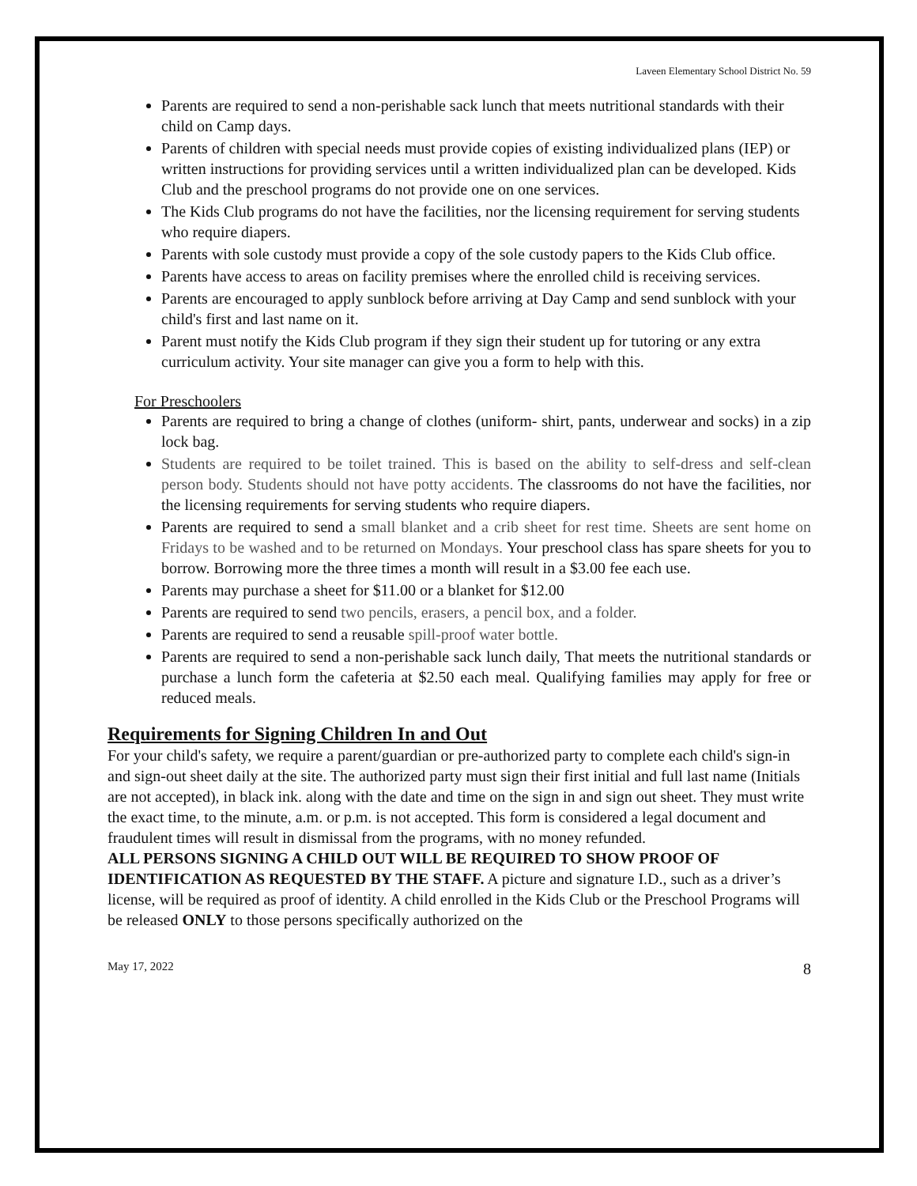Laveen Elementary School District No. 59
Parents are required to send a non-perishable sack lunch that meets nutritional standards with their child on Camp days.
Parents of children with special needs must provide copies of existing individualized plans (IEP) or written instructions for providing services until a written individualized plan can be developed. Kids Club and the preschool programs do not provide one on one services.
The Kids Club programs do not have the facilities, nor the licensing requirement for serving students who require diapers.
Parents with sole custody must provide a copy of the sole custody papers to the Kids Club office.
Parents have access to areas on facility premises where the enrolled child is receiving services.
Parents are encouraged to apply sunblock before arriving at Day Camp and send sunblock with your child's first and last name on it.
Parent must notify the Kids Club program if they sign their student up for tutoring or any extra curriculum activity. Your site manager can give you a form to help with this.
For Preschoolers
Parents are required to bring a change of clothes (uniform- shirt, pants, underwear and socks) in a zip lock bag.
Students are required to be toilet trained. This is based on the ability to self-dress and self-clean person body. Students should not have potty accidents. The classrooms do not have the facilities, nor the licensing requirements for serving students who require diapers.
Parents are required to send a small blanket and a crib sheet for rest time. Sheets are sent home on Fridays to be washed and to be returned on Mondays. Your preschool class has spare sheets for you to borrow. Borrowing more the three times a month will result in a $3.00 fee each use.
Parents may purchase a sheet for $11.00 or a blanket for $12.00
Parents are required to send two pencils, erasers, a pencil box, and a folder.
Parents are required to send a reusable spill-proof water bottle.
Parents are required to send a non-perishable sack lunch daily, That meets the nutritional standards or purchase a lunch form the cafeteria at $2.50 each meal. Qualifying families may apply for free or reduced meals.
Requirements for Signing Children In and Out
For your child's safety, we require a parent/guardian or pre-authorized party to complete each child's sign-in and sign-out sheet daily at the site. The authorized party must sign their first initial and full last name (Initials are not accepted), in black ink. along with the date and time on the sign in and sign out sheet. They must write the exact time, to the minute, a.m. or p.m. is not accepted. This form is considered a legal document and fraudulent times will result in dismissal from the programs, with no money refunded.
ALL PERSONS SIGNING A CHILD OUT WILL BE REQUIRED TO SHOW PROOF OF IDENTIFICATION AS REQUESTED BY THE STAFF. A picture and signature I.D., such as a driver’s license, will be required as proof of identity. A child enrolled in the Kids Club or the Preschool Programs will be released ONLY to those persons specifically authorized on the
May 17, 2022 8